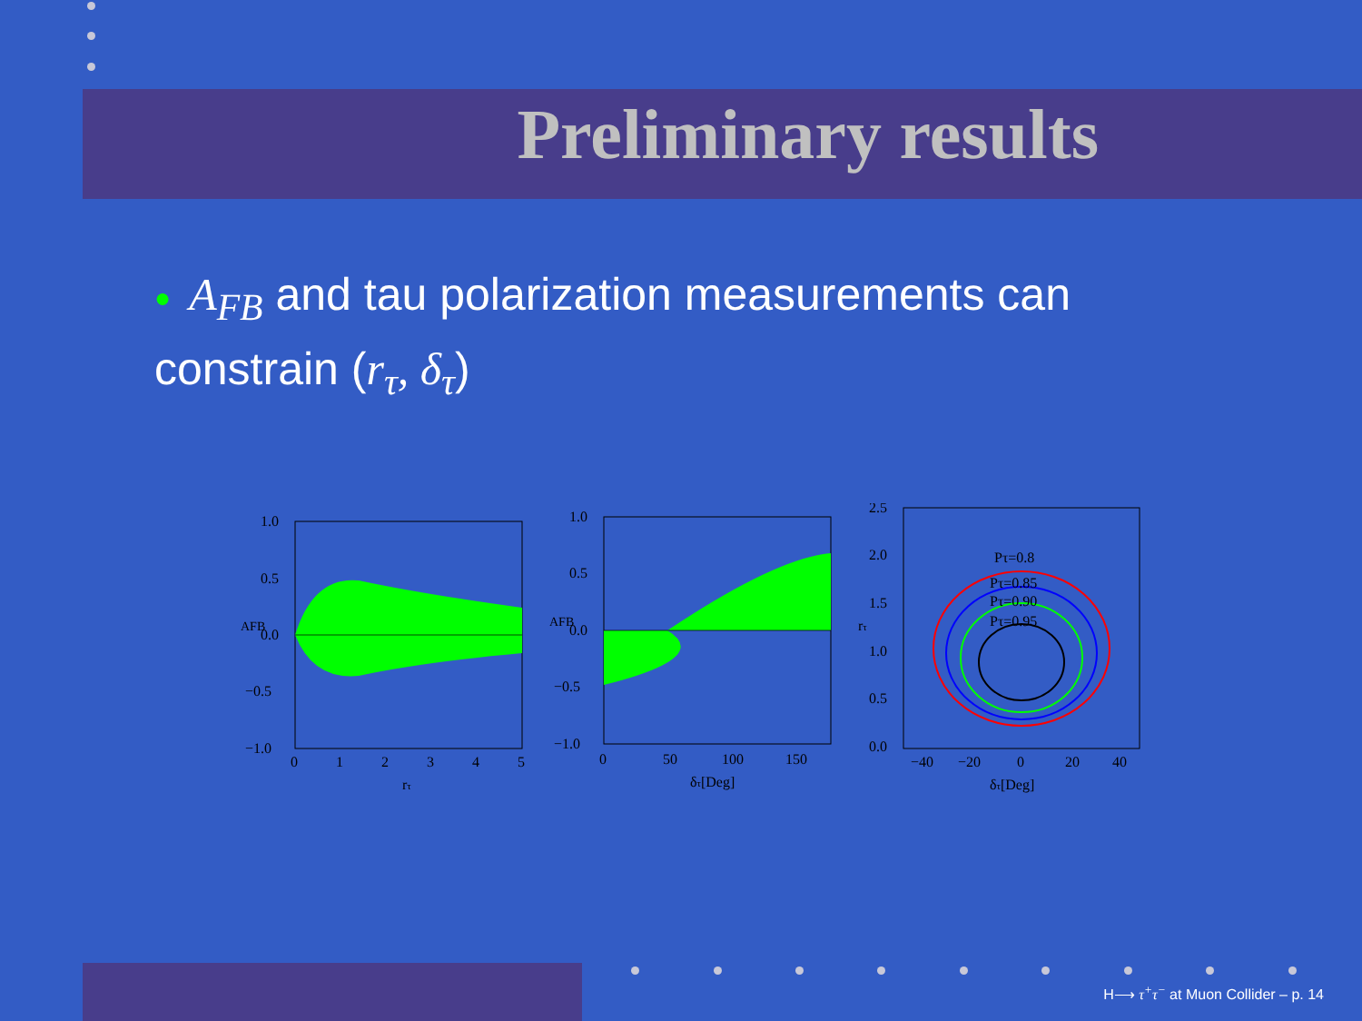Preliminary results
● A<sub>FB</sub> and tau polarization measurements can constrain (r<sub>τ</sub>, δ<sub>τ</sub>)
1.0
0.5
0.0
−0.5
−1.0
0
1
2
3
4
5
rτ
AFB
1.0
0.5
0.0
−0.5
−1.0
0
50
100
150
δτ[Deg]
AFB
Pτ=0.8
Pτ=0.85
Pτ=0.90
Pτ=0.95
2.5
2.0
1.5
1.0
0.5
0.0
−40
−20
0
20
40
δτ[Deg]
rτ
H⟶ τ<sup>+</sup>τ<sup>−</sup> at Muon Collider – p. 14